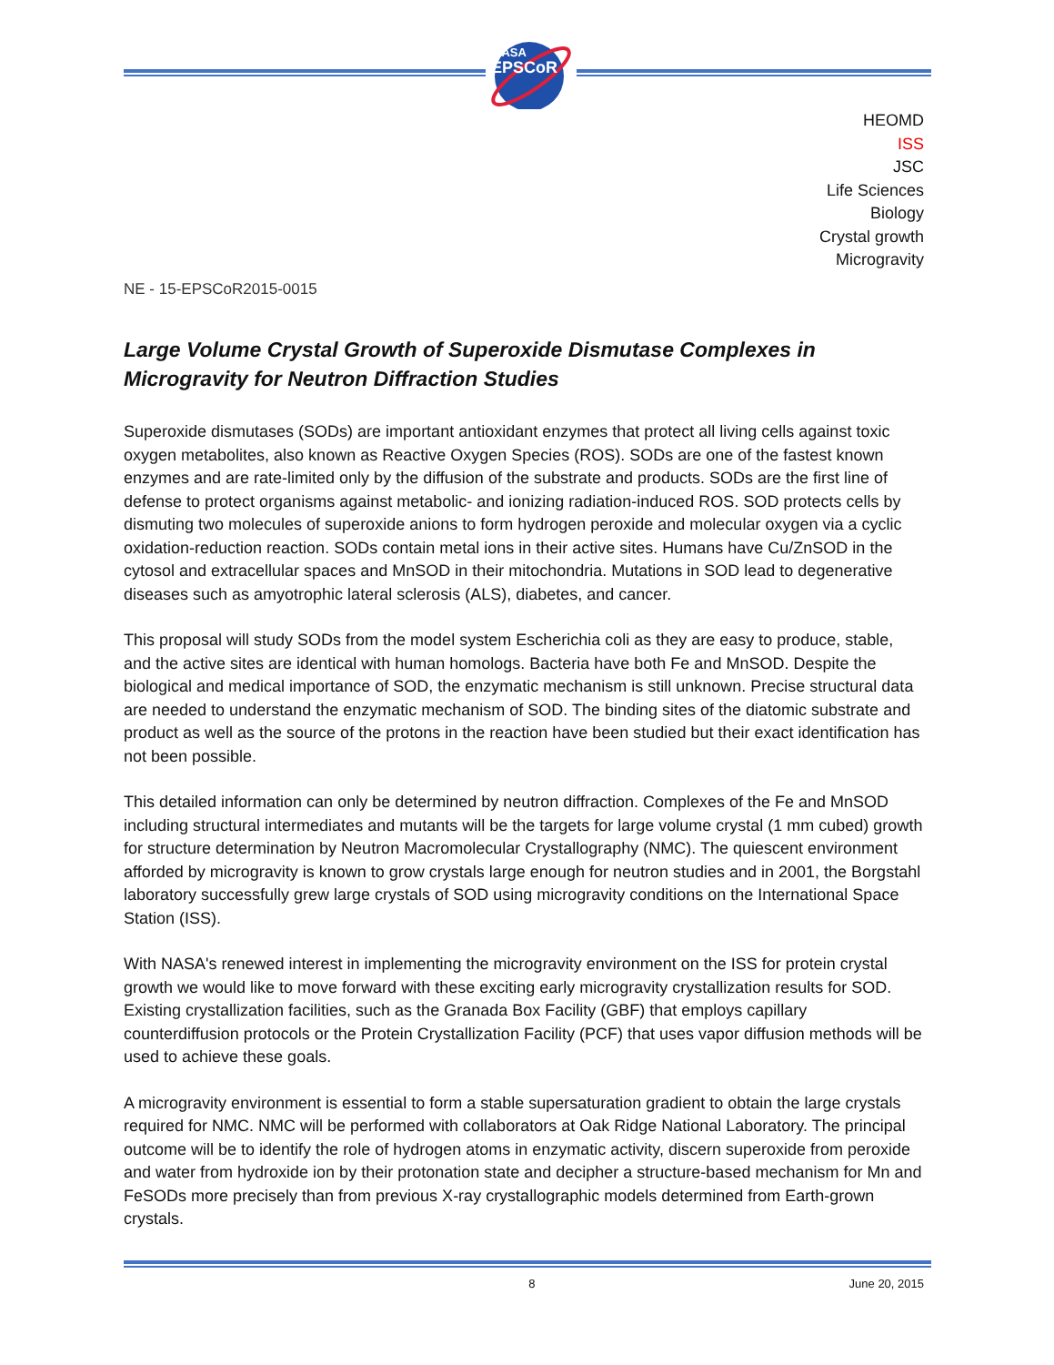NASA
EPSCoR
HEOMD
ISS
JSC
Life Sciences
Biology
Crystal growth
Microgravity
NE - 15-EPSCoR2015-0015
Large Volume Crystal Growth of Superoxide Dismutase Complexes in Microgravity for Neutron Diffraction Studies
Superoxide dismutases (SODs) are important antioxidant enzymes that protect all living cells against toxic oxygen metabolites, also known as Reactive Oxygen Species (ROS). SODs are one of the fastest known enzymes and are rate-limited only by the diffusion of the substrate and products. SODs are the first line of defense to protect organisms against metabolic- and ionizing radiation-induced ROS. SOD protects cells by dismuting two molecules of superoxide anions to form hydrogen peroxide and molecular oxygen via a cyclic oxidation-reduction reaction. SODs contain metal ions in their active sites. Humans have Cu/ZnSOD in the cytosol and extracellular spaces and MnSOD in their mitochondria. Mutations in SOD lead to degenerative diseases such as amyotrophic lateral sclerosis (ALS), diabetes, and cancer.
This proposal will study SODs from the model system Escherichia coli as they are easy to produce, stable, and the active sites are identical with human homologs. Bacteria have both Fe and MnSOD. Despite the biological and medical importance of SOD, the enzymatic mechanism is still unknown. Precise structural data are needed to understand the enzymatic mechanism of SOD. The binding sites of the diatomic substrate and product as well as the source of the protons in the reaction have been studied but their exact identification has not been possible.
This detailed information can only be determined by neutron diffraction. Complexes of the Fe and MnSOD including structural intermediates and mutants will be the targets for large volume crystal (1 mm cubed) growth for structure determination by Neutron Macromolecular Crystallography (NMC). The quiescent environment afforded by microgravity is known to grow crystals large enough for neutron studies and in 2001, the Borgstahl laboratory successfully grew large crystals of SOD using microgravity conditions on the International Space Station (ISS).
With NASA's renewed interest in implementing the microgravity environment on the ISS for protein crystal growth we would like to move forward with these exciting early microgravity crystallization results for SOD. Existing crystallization facilities, such as the Granada Box Facility (GBF) that employs capillary counterdiffusion protocols or the Protein Crystallization Facility (PCF) that uses vapor diffusion methods will be used to achieve these goals.
A microgravity environment is essential to form a stable supersaturation gradient to obtain the large crystals required for NMC. NMC will be performed with collaborators at Oak Ridge National Laboratory. The principal outcome will be to identify the role of hydrogen atoms in enzymatic activity, discern superoxide from peroxide and water from hydroxide ion by their protonation state and decipher a structure-based mechanism for Mn and FeSODs more precisely than from previous X-ray crystallographic models determined from Earth-grown crystals.
8 June 20, 2015